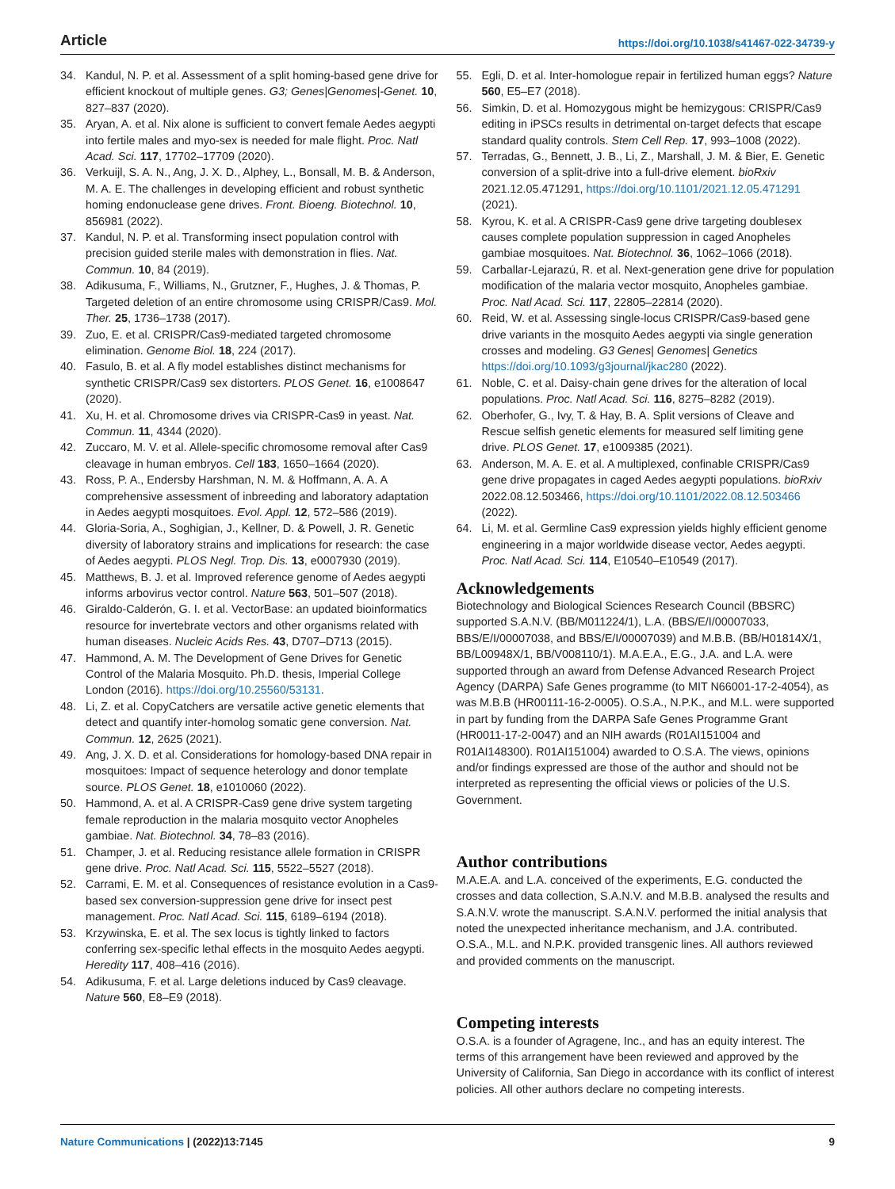Article https://doi.org/10.1038/s41467-022-34739-y
34. Kandul, N. P. et al. Assessment of a split homing-based gene drive for efficient knockout of multiple genes. G3; Genes|Genomes|-Genet. 10, 827–837 (2020).
35. Aryan, A. et al. Nix alone is sufficient to convert female Aedes aegypti into fertile males and myo-sex is needed for male flight. Proc. Natl Acad. Sci. 117, 17702–17709 (2020).
36. Verkuijl, S. A. N., Ang, J. X. D., Alphey, L., Bonsall, M. B. & Anderson, M. A. E. The challenges in developing efficient and robust synthetic homing endonuclease gene drives. Front. Bioeng. Biotechnol. 10, 856981 (2022).
37. Kandul, N. P. et al. Transforming insect population control with precision guided sterile males with demonstration in flies. Nat. Commun. 10, 84 (2019).
38. Adikusuma, F., Williams, N., Grutzner, F., Hughes, J. & Thomas, P. Targeted deletion of an entire chromosome using CRISPR/Cas9. Mol. Ther. 25, 1736–1738 (2017).
39. Zuo, E. et al. CRISPR/Cas9-mediated targeted chromosome elimination. Genome Biol. 18, 224 (2017).
40. Fasulo, B. et al. A fly model establishes distinct mechanisms for synthetic CRISPR/Cas9 sex distorters. PLOS Genet. 16, e1008647 (2020).
41. Xu, H. et al. Chromosome drives via CRISPR-Cas9 in yeast. Nat. Commun. 11, 4344 (2020).
42. Zuccaro, M. V. et al. Allele-specific chromosome removal after Cas9 cleavage in human embryos. Cell 183, 1650–1664 (2020).
43. Ross, P. A., Endersby Harshman, N. M. & Hoffmann, A. A. A comprehensive assessment of inbreeding and laboratory adaptation in Aedes aegypti mosquitoes. Evol. Appl. 12, 572–586 (2019).
44. Gloria-Soria, A., Soghigian, J., Kellner, D. & Powell, J. R. Genetic diversity of laboratory strains and implications for research: the case of Aedes aegypti. PLOS Negl. Trop. Dis. 13, e0007930 (2019).
45. Matthews, B. J. et al. Improved reference genome of Aedes aegypti informs arbovirus vector control. Nature 563, 501–507 (2018).
46. Giraldo-Calderón, G. I. et al. VectorBase: an updated bioinformatics resource for invertebrate vectors and other organisms related with human diseases. Nucleic Acids Res. 43, D707–D713 (2015).
47. Hammond, A. M. The Development of Gene Drives for Genetic Control of the Malaria Mosquito. Ph.D. thesis, Imperial College London (2016). https://doi.org/10.25560/53131.
48. Li, Z. et al. CopyCatchers are versatile active genetic elements that detect and quantify inter-homolog somatic gene conversion. Nat. Commun. 12, 2625 (2021).
49. Ang, J. X. D. et al. Considerations for homology-based DNA repair in mosquitoes: Impact of sequence heterology and donor template source. PLOS Genet. 18, e1010060 (2022).
50. Hammond, A. et al. A CRISPR-Cas9 gene drive system targeting female reproduction in the malaria mosquito vector Anopheles gambiae. Nat. Biotechnol. 34, 78–83 (2016).
51. Champer, J. et al. Reducing resistance allele formation in CRISPR gene drive. Proc. Natl Acad. Sci. 115, 5522–5527 (2018).
52. Carrami, E. M. et al. Consequences of resistance evolution in a Cas9-based sex conversion-suppression gene drive for insect pest management. Proc. Natl Acad. Sci. 115, 6189–6194 (2018).
53. Krzywinska, E. et al. The sex locus is tightly linked to factors conferring sex-specific lethal effects in the mosquito Aedes aegypti. Heredity 117, 408–416 (2016).
54. Adikusuma, F. et al. Large deletions induced by Cas9 cleavage. Nature 560, E8–E9 (2018).
55. Egli, D. et al. Inter-homologue repair in fertilized human eggs? Nature 560, E5–E7 (2018).
56. Simkin, D. et al. Homozygous might be hemizygous: CRISPR/Cas9 editing in iPSCs results in detrimental on-target defects that escape standard quality controls. Stem Cell Rep. 17, 993–1008 (2022).
57. Terradas, G., Bennett, J. B., Li, Z., Marshall, J. M. & Bier, E. Genetic conversion of a split-drive into a full-drive element. bioRxiv 2021.12.05.471291, https://doi.org/10.1101/2021.12.05.471291 (2021).
58. Kyrou, K. et al. A CRISPR-Cas9 gene drive targeting doublesex causes complete population suppression in caged Anopheles gambiae mosquitoes. Nat. Biotechnol. 36, 1062–1066 (2018).
59. Carballar-Lejarazú, R. et al. Next-generation gene drive for population modification of the malaria vector mosquito, Anopheles gambiae. Proc. Natl Acad. Sci. 117, 22805–22814 (2020).
60. Reid, W. et al. Assessing single-locus CRISPR/Cas9-based gene drive variants in the mosquito Aedes aegypti via single generation crosses and modeling. G3 Genes| Genomes| Genetics https://doi.org/10.1093/g3journal/jkac280 (2022).
61. Noble, C. et al. Daisy-chain gene drives for the alteration of local populations. Proc. Natl Acad. Sci. 116, 8275–8282 (2019).
62. Oberhofer, G., Ivy, T. & Hay, B. A. Split versions of Cleave and Rescue selfish genetic elements for measured self limiting gene drive. PLOS Genet. 17, e1009385 (2021).
63. Anderson, M. A. E. et al. A multiplexed, confinable CRISPR/Cas9 gene drive propagates in caged Aedes aegypti populations. bioRxiv 2022.08.12.503466, https://doi.org/10.1101/2022.08.12.503466 (2022).
64. Li, M. et al. Germline Cas9 expression yields highly efficient genome engineering in a major worldwide disease vector, Aedes aegypti. Proc. Natl Acad. Sci. 114, E10540–E10549 (2017).
Acknowledgements
Biotechnology and Biological Sciences Research Council (BBSRC) supported S.A.N.V. (BB/M011224/1), L.A. (BBS/E/I/00007033, BBS/E/I/00007038, and BBS/E/I/00007039) and M.B.B. (BB/H01814X/1, BB/L00948X/1, BB/V008110/1). M.A.E.A., E.G., J.A. and L.A. were supported through an award from Defense Advanced Research Project Agency (DARPA) Safe Genes programme (to MIT N66001-17-2-4054), as was M.B.B (HR00111-16-2-0005). O.S.A., N.P.K., and M.L. were supported in part by funding from the DARPA Safe Genes Programme Grant (HR0011-17-2-0047) and an NIH awards (R01AI151004 and R01AI148300). R01AI151004) awarded to O.S.A. The views, opinions and/or findings expressed are those of the author and should not be interpreted as representing the official views or policies of the U.S. Government.
Author contributions
M.A.E.A. and L.A. conceived of the experiments, E.G. conducted the crosses and data collection, S.A.N.V. and M.B.B. analysed the results and S.A.N.V. wrote the manuscript. S.A.N.V. performed the initial analysis that noted the unexpected inheritance mechanism, and J.A. contributed. O.S.A., M.L. and N.P.K. provided transgenic lines. All authors reviewed and provided comments on the manuscript.
Competing interests
O.S.A. is a founder of Agragene, Inc., and has an equity interest. The terms of this arrangement have been reviewed and approved by the University of California, San Diego in accordance with its conflict of interest policies. All other authors declare no competing interests.
Nature Communications | (2022)13:7145 9